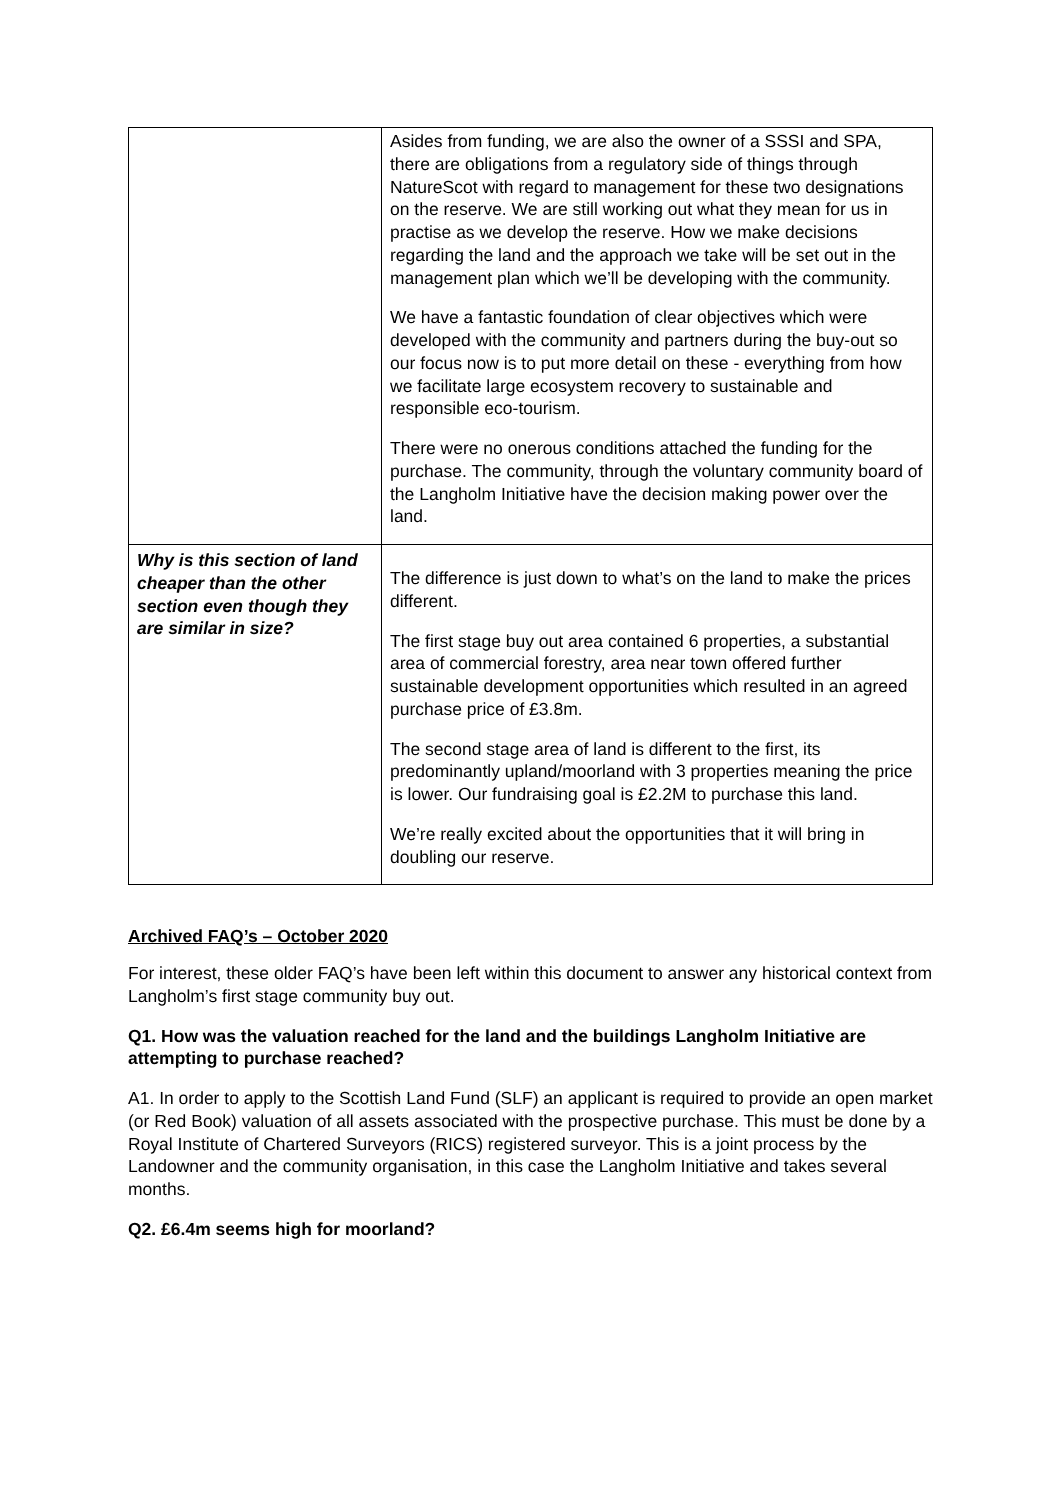| | Asides from funding, we are also the owner of a SSSI and SPA, there are obligations from a regulatory side of things through NatureScot with regard to management for these two designations on the reserve. We are still working out what they mean for us in practise as we develop the reserve. How we make decisions regarding the land and the approach we take will be set out in the management plan which we’ll be developing with the community. We have a fantastic foundation of clear objectives which were developed with the community and partners during the buy-out so our focus now is to put more detail on these - everything from how we facilitate large ecosystem recovery to sustainable and responsible eco-tourism. There were no onerous conditions attached the funding for the purchase. The community, through the voluntary community board of the Langholm Initiative have the decision making power over the land. |
| Why is this section of land cheaper than the other section even though they are similar in size? | The difference is just down to what’s on the land to make the prices different. The first stage buy out area contained 6 properties, a substantial area of commercial forestry, area near town offered further sustainable development opportunities which resulted in an agreed purchase price of £3.8m. The second stage area of land is different to the first, its predominantly upland/moorland with 3 properties meaning the price is lower. Our fundraising goal is £2.2M to purchase this land. We’re really excited about the opportunities that it will bring in doubling our reserve. |
Archived FAQ’s – October 2020
For interest, these older FAQ’s have been left within this document to answer any historical context from Langholm’s first stage community buy out.
Q1. How was the valuation reached for the land and the buildings Langholm Initiative are attempting to purchase reached?
A1. In order to apply to the Scottish Land Fund (SLF) an applicant is required to provide an open market (or Red Book) valuation of all assets associated with the prospective purchase. This must be done by a Royal Institute of Chartered Surveyors (RICS) registered surveyor. This is a joint process by the Landowner and the community organisation, in this case the Langholm Initiative and takes several months.
Q2. £6.4m seems high for moorland?